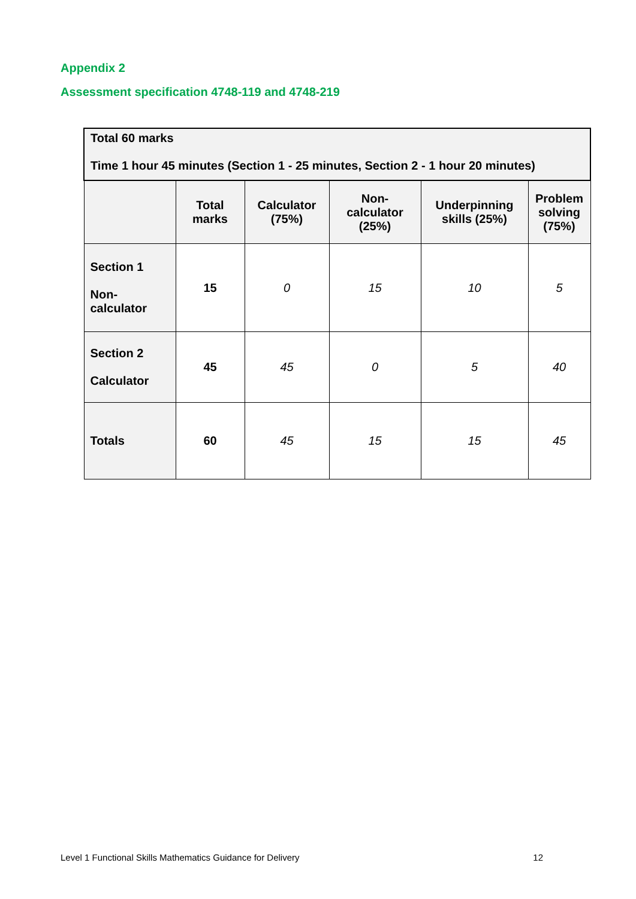Appendix 2
Assessment specification 4748-119 and 4748-219
| Total 60 marks Time 1 hour 45 minutes (Section 1 - 25 minutes, Section 2 - 1 hour 20 minutes) | | | | | |
| | Total marks | Calculator (75%) | Non- calculator (25%) | Underpinning skills (25%) | Problem solving (75%) |
| Section 1 Non- calculator | 15 | 0 | 15 | 10 | 5 |
| Section 2 Calculator | 45 | 45 | 0 | 5 | 40 |
| Totals | 60 | 45 | 15 | 15 | 45 |
Level 1 Functional Skills Mathematics Guidance for Delivery 12